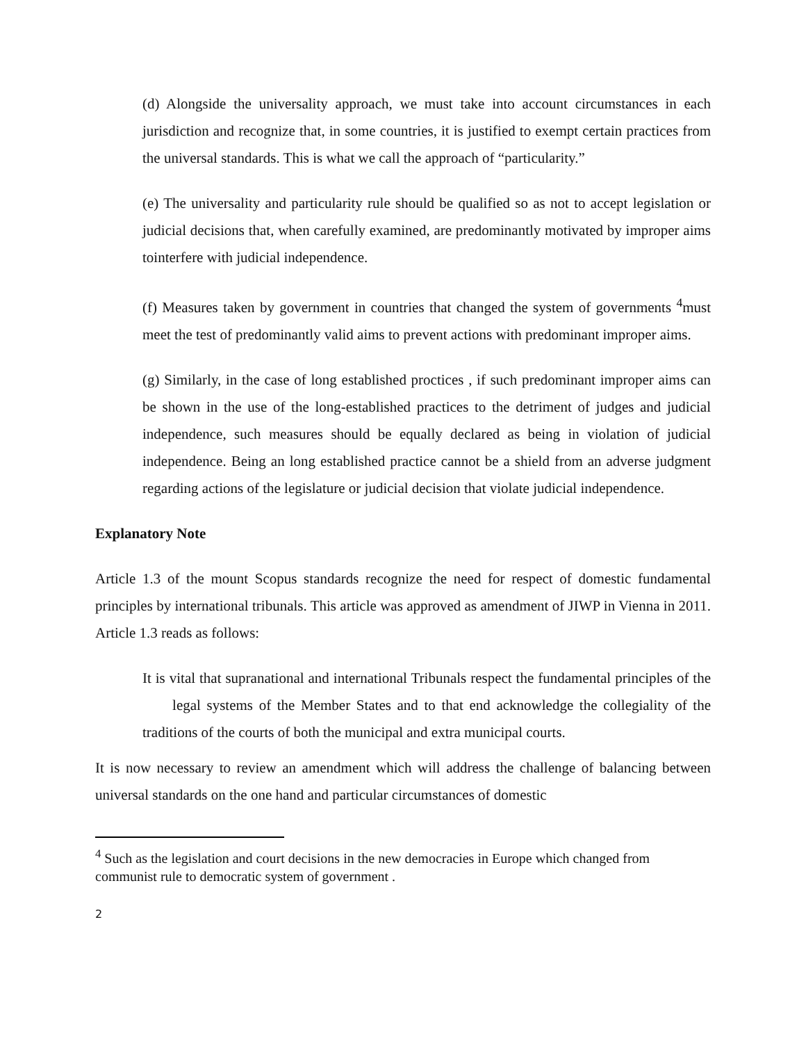(d) Alongside the universality approach, we must take into account circumstances in each jurisdiction and recognize that, in some countries, it is justified to exempt certain practices from the universal standards. This is what we call the approach of “particularity.”
(e) The universality and particularity rule should be qualified so as not to accept legislation or judicial decisions that, when carefully examined, are predominantly motivated by improper aims tointerfere with judicial independence.
(f) Measures taken by government in countries that changed the system of governments <sup>4</sup>must meet the test of predominantly valid aims to prevent actions with predominant improper aims.
(g) Similarly, in the case of long established proctices , if such predominant improper aims can be shown in the use of the long-established practices to the detriment of judges and judicial independence, such measures should be equally declared as being in violation of judicial independence. Being an long established practice cannot be a shield from an adverse judgment regarding actions of the legislature or judicial decision that violate judicial independence.
Explanatory Note
Article 1.3 of the mount Scopus standards recognize the need for respect of domestic fundamental principles by international tribunals. This article was approved as amendment of JIWP in Vienna in 2011. Article 1.3 reads as follows:
It is vital that supranational and international Tribunals respect the fundamental principles of the legal systems of the Member States and to that end acknowledge the collegiality of the traditions of the courts of both the municipal and extra municipal courts.
It is now necessary to review an amendment which will address the challenge of balancing between universal standards on the one hand and particular circumstances of domestic
<sup>4</sup> Such as the legislation and court decisions in the new democracies in Europe which changed from communist rule to democratic system of government .
2